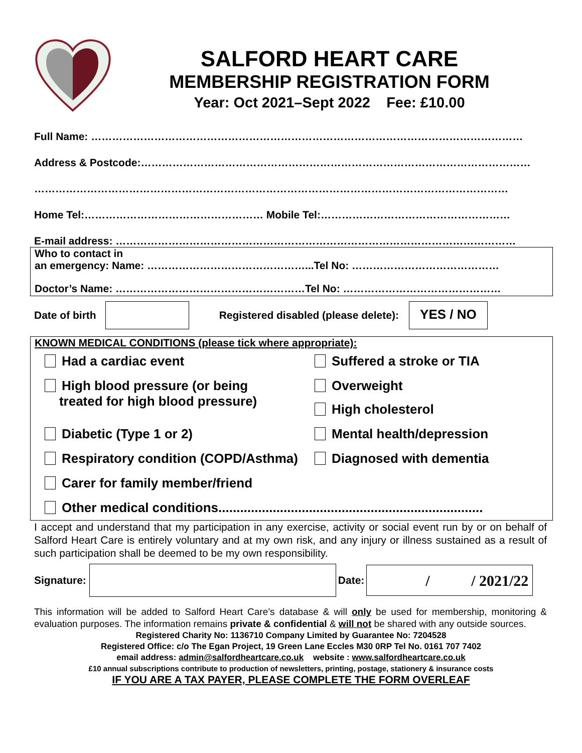SALFORD HEART CARE
MEMBERSHIP REGISTRATION FORM
Year: Oct 2021–Sept 2022 Fee: £10.00
Full Name: ……………………………………………………………………………………………………………
Address & Postcode:…………………………………………………………………………………………………
………………………………………………………………………………………………………………………
Home Tel:…………………………………………… Mobile Tel:………………………………………………
E-mail address: ……………………………………………………………………………………………………
Who to contact in
an emergency: Name: ………………………………………...Tel No: ……………………………………
Doctor’s Name: ………………………………………………Tel No: ………………………………………
Date of birth
Registered disabled (please delete):
YES / NO
KNOWN MEDICAL CONDITIONS (please tick where appropriate):
Had a cardiac event
Suffered a stroke or TIA
High blood pressure (or being
treated for high blood pressure)
Overweight
High cholesterol
Diabetic (Type 1 or 2)
Mental health/depression
Respiratory condition (COPD/Asthma)
Diagnosed with dementia
Carer for family member/friend
Other medical conditions.........................................................................
I accept and understand that my participation in any exercise, activity or social event run by or on behalf of Salford Heart Care is entirely voluntary and at my own risk, and any injury or illness sustained as a result of such participation shall be deemed to be my own responsibility.
Signature:
Date:
/ / 2021/22
This information will be added to Salford Heart Care’s database & will only be used for membership, monitoring & evaluation purposes. The information remains private & confidential & will not be shared with any outside sources.
Registered Charity No: 1136710 Company Limited by Guarantee No: 7204528
Registered Office: c/o The Egan Project, 19 Green Lane Eccles M30 0RP Tel No. 0161 707 7402
email address: admin@salfordheartcare.co.uk website : www.salfordheartcare.co.uk
£10 annual subscriptions contribute to production of newsletters, printing, postage, stationery & insurance costs
IF YOU ARE A TAX PAYER, PLEASE COMPLETE THE FORM OVERLEAF